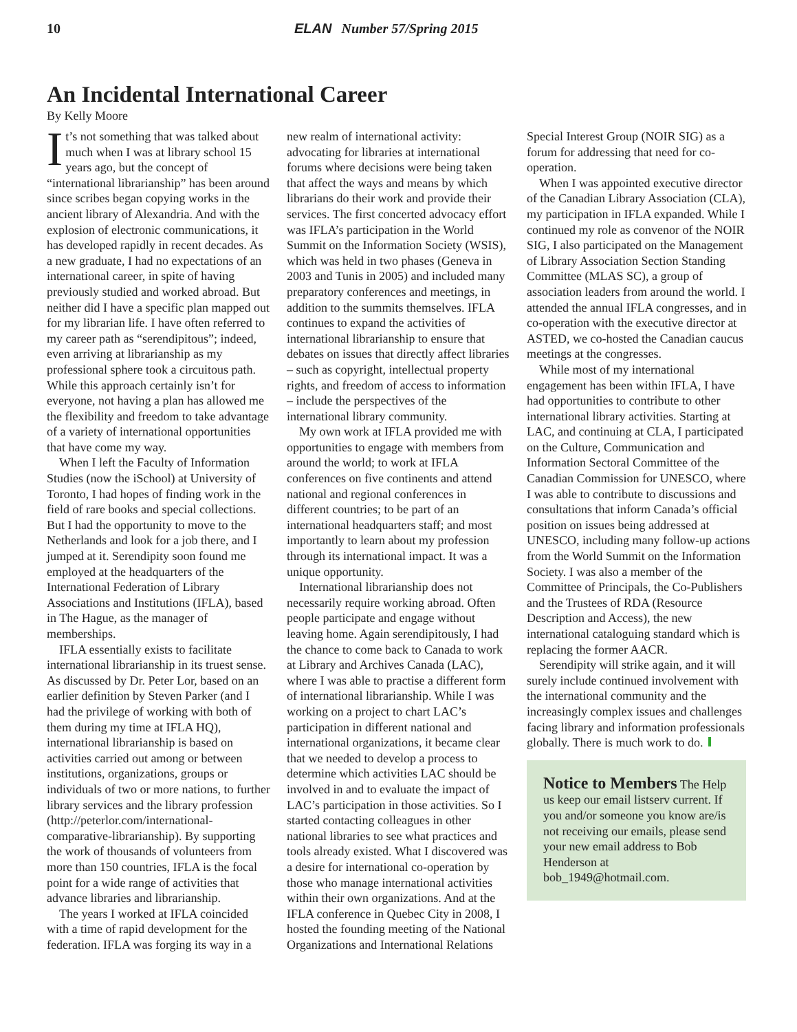10 ELAN Number 57/Spring 2015
An Incidental International Career
By Kelly Moore
It’s not something that was talked about much when I was at library school 15 years ago, but the concept of “international librarianship” has been around since scribes began copying works in the ancient library of Alexandria. And with the explosion of electronic communications, it has developed rapidly in recent decades. As a new graduate, I had no expectations of an international career, in spite of having previously studied and worked abroad. But neither did I have a specific plan mapped out for my librarian life. I have often referred to my career path as “serendipitous”; indeed, even arriving at librarianship as my professional sphere took a circuitous path. While this approach certainly isn’t for everyone, not having a plan has allowed me the flexibility and freedom to take advantage of a variety of international opportunities that have come my way.
When I left the Faculty of Information Studies (now the iSchool) at University of Toronto, I had hopes of finding work in the field of rare books and special collections. But I had the opportunity to move to the Netherlands and look for a job there, and I jumped at it. Serendipity soon found me employed at the headquarters of the International Federation of Library Associations and Institutions (IFLA), based in The Hague, as the manager of memberships.
IFLA essentially exists to facilitate international librarianship in its truest sense. As discussed by Dr. Peter Lor, based on an earlier definition by Steven Parker (and I had the privilege of working with both of them during my time at IFLA HQ), international librarianship is based on activities carried out among or between institutions, organizations, groups or individuals of two or more nations, to further library services and the library profession (http://peterlor.com/international-comparative-librarianship). By supporting the work of thousands of volunteers from more than 150 countries, IFLA is the focal point for a wide range of activities that advance libraries and librarianship.
The years I worked at IFLA coincided with a time of rapid development for the federation. IFLA was forging its way in a new realm of international activity: advocating for libraries at international forums where decisions were being taken that affect the ways and means by which librarians do their work and provide their services. The first concerted advocacy effort was IFLA’s participation in the World Summit on the Information Society (WSIS), which was held in two phases (Geneva in 2003 and Tunis in 2005) and included many preparatory conferences and meetings, in addition to the summits themselves. IFLA continues to expand the activities of international librarianship to ensure that debates on issues that directly affect libraries – such as copyright, intellectual property rights, and freedom of access to information – include the perspectives of the international library community.
My own work at IFLA provided me with opportunities to engage with members from around the world; to work at IFLA conferences on five continents and attend national and regional conferences in different countries; to be part of an international headquarters staff; and most importantly to learn about my profession through its international impact. It was a unique opportunity.
International librarianship does not necessarily require working abroad. Often people participate and engage without leaving home. Again serendipitously, I had the chance to come back to Canada to work at Library and Archives Canada (LAC), where I was able to practise a different form of international librarianship. While I was working on a project to chart LAC’s participation in different national and international organizations, it became clear that we needed to develop a process to determine which activities LAC should be involved in and to evaluate the impact of LAC’s participation in those activities. So I started contacting colleagues in other national libraries to see what practices and tools already existed. What I discovered was a desire for international co-operation by those who manage international activities within their own organizations. And at the IFLA conference in Quebec City in 2008, I hosted the founding meeting of the National Organizations and International Relations Special Interest Group (NOIR SIG) as a forum for addressing that need for co-operation.
When I was appointed executive director of the Canadian Library Association (CLA), my participation in IFLA expanded. While I continued my role as convenor of the NOIR SIG, I also participated on the Management of Library Association Section Standing Committee (MLAS SC), a group of association leaders from around the world. I attended the annual IFLA congresses, and in co-operation with the executive director at ASTED, we co-hosted the Canadian caucus meetings at the congresses.
While most of my international engagement has been within IFLA, I have had opportunities to contribute to other international library activities. Starting at LAC, and continuing at CLA, I participated on the Culture, Communication and Information Sectoral Committee of the Canadian Commission for UNESCO, where I was able to contribute to discussions and consultations that inform Canada’s official position on issues being addressed at UNESCO, including many follow-up actions from the World Summit on the Information Society. I was also a member of the Committee of Principals, the Co-Publishers and the Trustees of RDA (Resource Description and Access), the new international cataloguing standard which is replacing the former AACR.
Serendipity will strike again, and it will surely include continued involvement with the international community and the increasingly complex issues and challenges facing library and information professionals globally. There is much work to do.
Notice to Members The Help us keep our email listserv current. If you and/or someone you know are/is not receiving our emails, please send your new email address to Bob Henderson at bob_1949@hotmail.com.